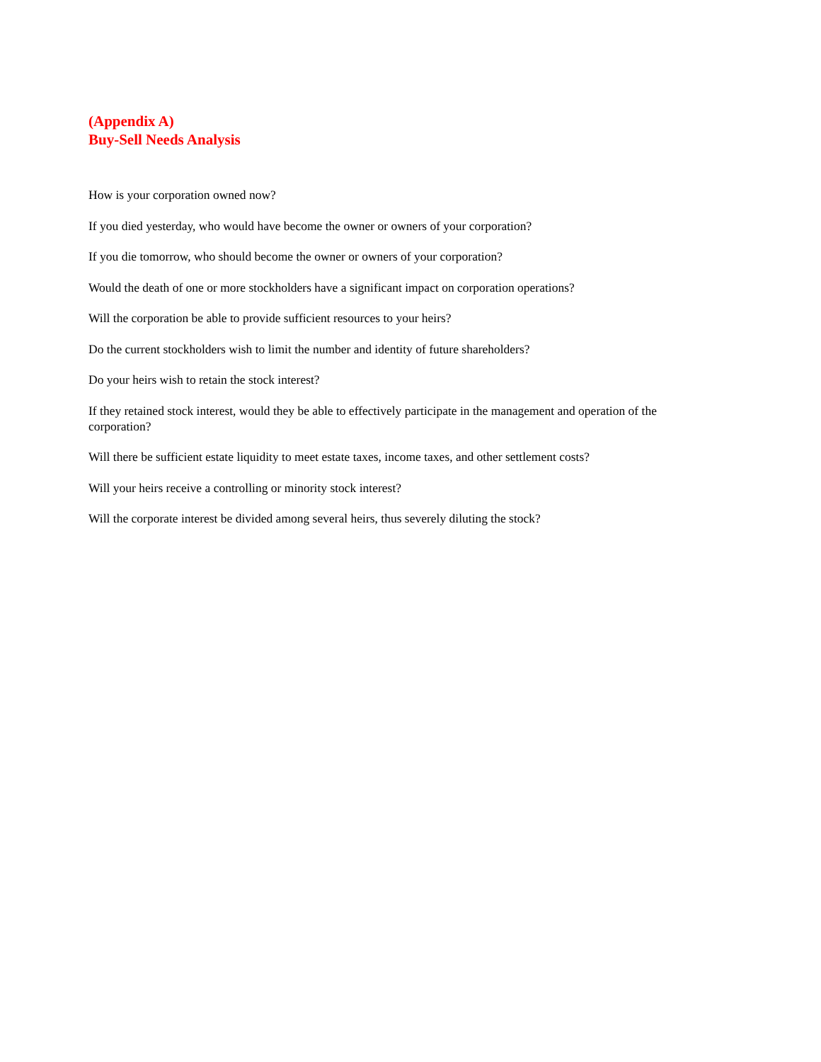(Appendix A)
Buy-Sell Needs Analysis
How is your corporation owned now?
If you died yesterday, who would have become the owner or owners of your corporation?
If you die tomorrow, who should become the owner or owners of your corporation?
Would the death of one or more stockholders have a significant impact on corporation operations?
Will the corporation be able to provide sufficient resources to your heirs?
Do the current stockholders wish to limit the number and identity of future shareholders?
Do your heirs wish to retain the stock interest?
If they retained stock interest, would they be able to effectively participate in the management and operation of the corporation?
Will there be sufficient estate liquidity to meet estate taxes, income taxes, and other settlement costs?
Will your heirs receive a controlling or minority stock interest?
Will the corporate interest be divided among several heirs, thus severely diluting the stock?